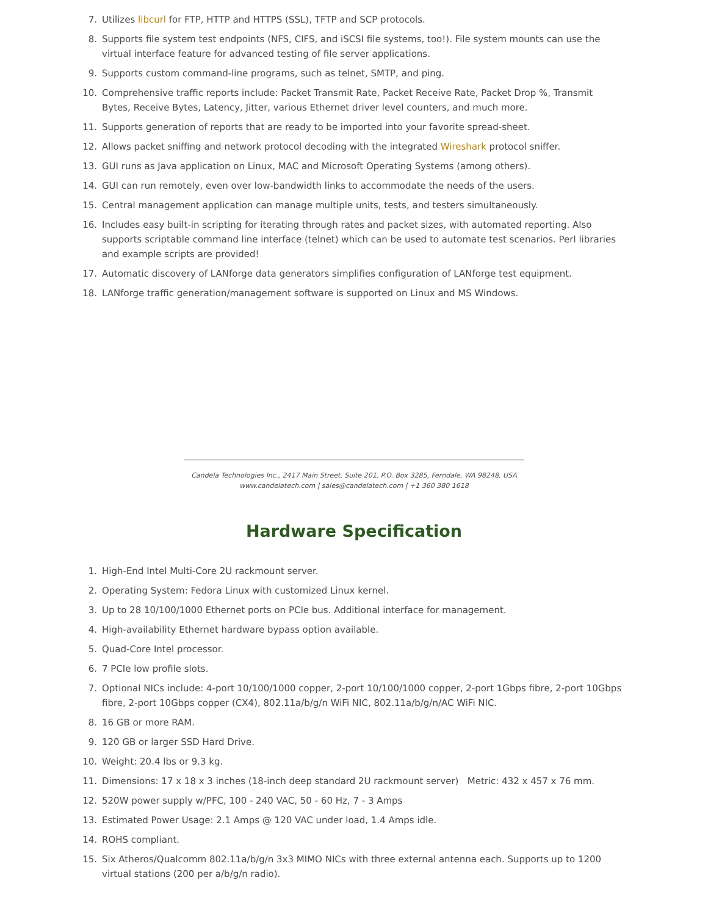7. Utilizes libcurl for FTP, HTTP and HTTPS (SSL), TFTP and SCP protocols.
8. Supports file system test endpoints (NFS, CIFS, and iSCSI file systems, too!). File system mounts can use the virtual interface feature for advanced testing of file server applications.
9. Supports custom command-line programs, such as telnet, SMTP, and ping.
10. Comprehensive traffic reports include: Packet Transmit Rate, Packet Receive Rate, Packet Drop %, Transmit Bytes, Receive Bytes, Latency, Jitter, various Ethernet driver level counters, and much more.
11. Supports generation of reports that are ready to be imported into your favorite spread-sheet.
12. Allows packet sniffing and network protocol decoding with the integrated Wireshark protocol sniffer.
13. GUI runs as Java application on Linux, MAC and Microsoft Operating Systems (among others).
14. GUI can run remotely, even over low-bandwidth links to accommodate the needs of the users.
15. Central management application can manage multiple units, tests, and testers simultaneously.
16. Includes easy built-in scripting for iterating through rates and packet sizes, with automated reporting. Also supports scriptable command line interface (telnet) which can be used to automate test scenarios. Perl libraries and example scripts are provided!
17. Automatic discovery of LANforge data generators simplifies configuration of LANforge test equipment.
18. LANforge traffic generation/management software is supported on Linux and MS Windows.
Candela Technologies Inc., 2417 Main Street, Suite 201, P.O. Box 3285, Ferndale, WA 98248, USA
www.candelatech.com | sales@candelatech.com | +1 360 380 1618
Hardware Specification
1. High-End Intel Multi-Core 2U rackmount server.
2. Operating System: Fedora Linux with customized Linux kernel.
3. Up to 28 10/100/1000 Ethernet ports on PCIe bus. Additional interface for management.
4. High-availability Ethernet hardware bypass option available.
5. Quad-Core Intel processor.
6. 7 PCIe low profile slots.
7. Optional NICs include: 4-port 10/100/1000 copper, 2-port 10/100/1000 copper, 2-port 1Gbps fibre, 2-port 10Gbps fibre, 2-port 10Gbps copper (CX4), 802.11a/b/g/n WiFi NIC, 802.11a/b/g/n/AC WiFi NIC.
8. 16 GB or more RAM.
9. 120 GB or larger SSD Hard Drive.
10. Weight: 20.4 lbs or 9.3 kg.
11. Dimensions: 17 x 18 x 3 inches (18-inch deep standard 2U rackmount server) Metric: 432 x 457 x 76 mm.
12. 520W power supply w/PFC, 100 - 240 VAC, 50 - 60 Hz, 7 - 3 Amps
13. Estimated Power Usage: 2.1 Amps @ 120 VAC under load, 1.4 Amps idle.
14. ROHS compliant.
15. Six Atheros/Qualcomm 802.11a/b/g/n 3x3 MIMO NICs with three external antenna each. Supports up to 1200 virtual stations (200 per a/b/g/n radio).